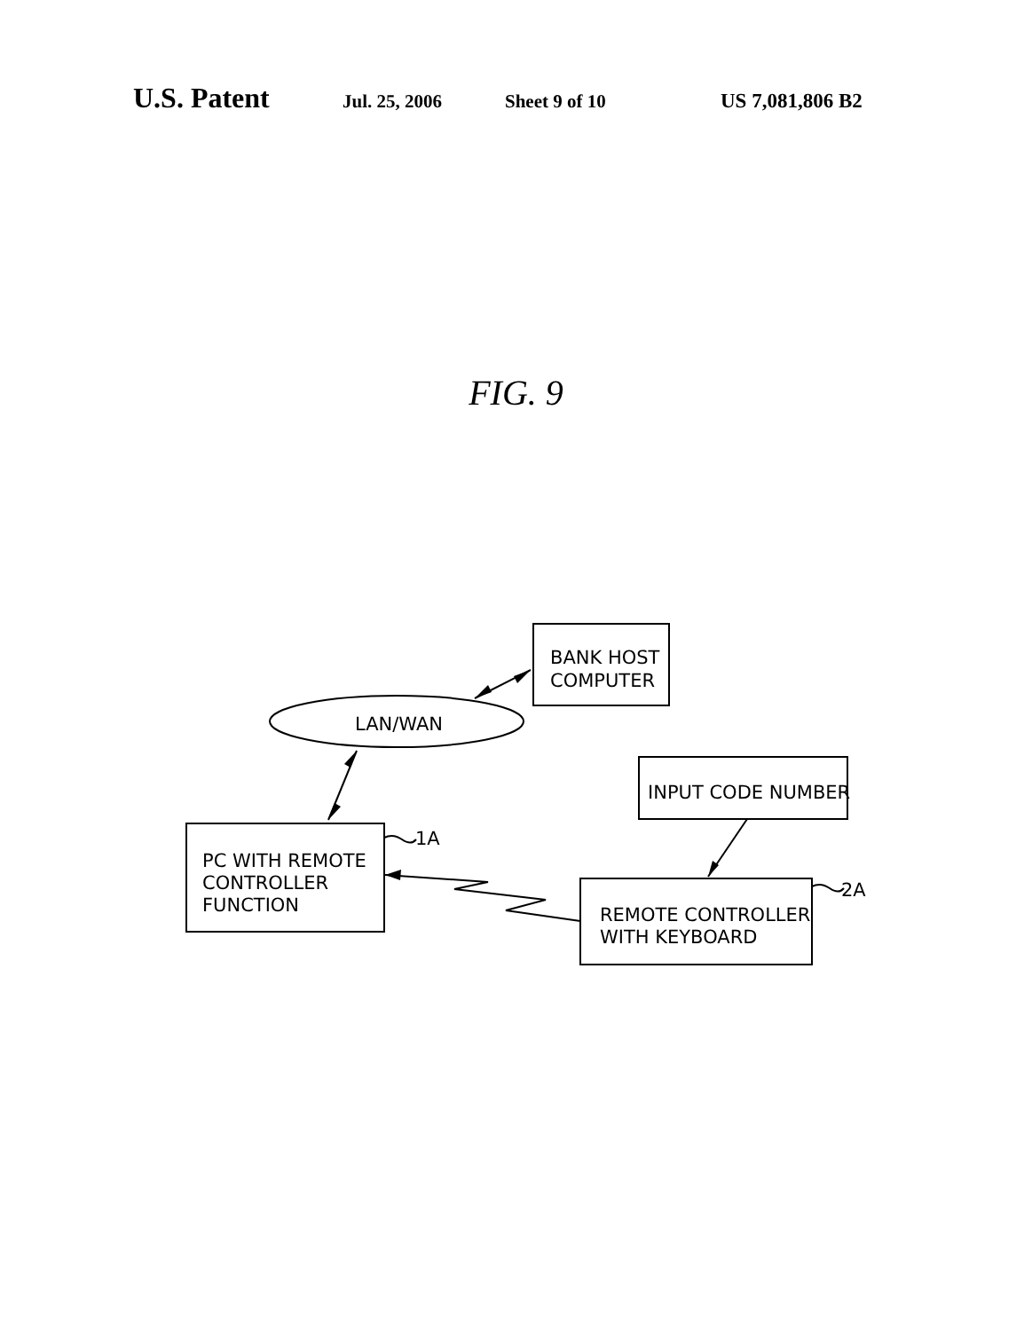U.S. Patent Jul. 25, 2006 Sheet 9 of 10 US 7,081,806 B2
FIG. 9
BANK HOST
COMPUTER
LAN/WAN
INPUT CODE NUMBER
1A
PC WITH REMOTE
CONTROLLER
FUNCTION
2A
REMOTE CONTROLLER
WITH KEYBOARD